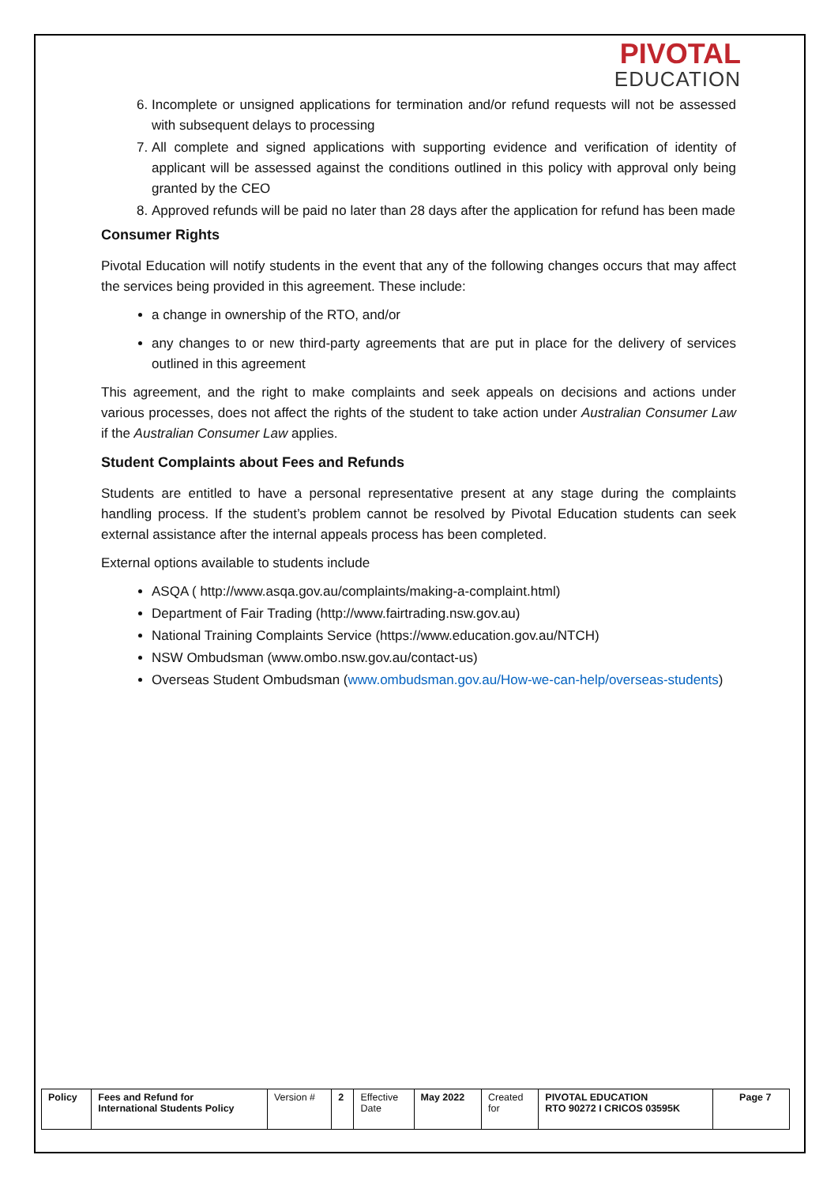PIVOTAL
EDUCATION
6. Incomplete or unsigned applications for termination and/or refund requests will not be assessed with subsequent delays to processing
7. All complete and signed applications with supporting evidence and verification of identity of applicant will be assessed against the conditions outlined in this policy with approval only being granted by the CEO
8. Approved refunds will be paid no later than 28 days after the application for refund has been made
Consumer Rights
Pivotal Education will notify students in the event that any of the following changes occurs that may affect the services being provided in this agreement. These include:
a change in ownership of the RTO, and/or
any changes to or new third-party agreements that are put in place for the delivery of services outlined in this agreement
This agreement, and the right to make complaints and seek appeals on decisions and actions under various processes, does not affect the rights of the student to take action under Australian Consumer Law if the Australian Consumer Law applies.
Student Complaints about Fees and Refunds
Students are entitled to have a personal representative present at any stage during the complaints handling process. If the student’s problem cannot be resolved by Pivotal Education students can seek external assistance after the internal appeals process has been completed.
External options available to students include
ASQA ( http://www.asqa.gov.au/complaints/making-a-complaint.html)
Department of Fair Trading (http://www.fairtrading.nsw.gov.au)
National Training Complaints Service (https://www.education.gov.au/NTCH)
NSW Ombudsman (www.ombo.nsw.gov.au/contact-us)
Overseas Student Ombudsman (www.ombudsman.gov.au/How-we-can-help/overseas-students)
| Policy | Fees and Refund for International Students Policy | Version # | 2 | Effective Date | May 2022 | Created for | PIVOTAL EDUCATION RTO 90272 I CRICOS 03595K | Page 7 |